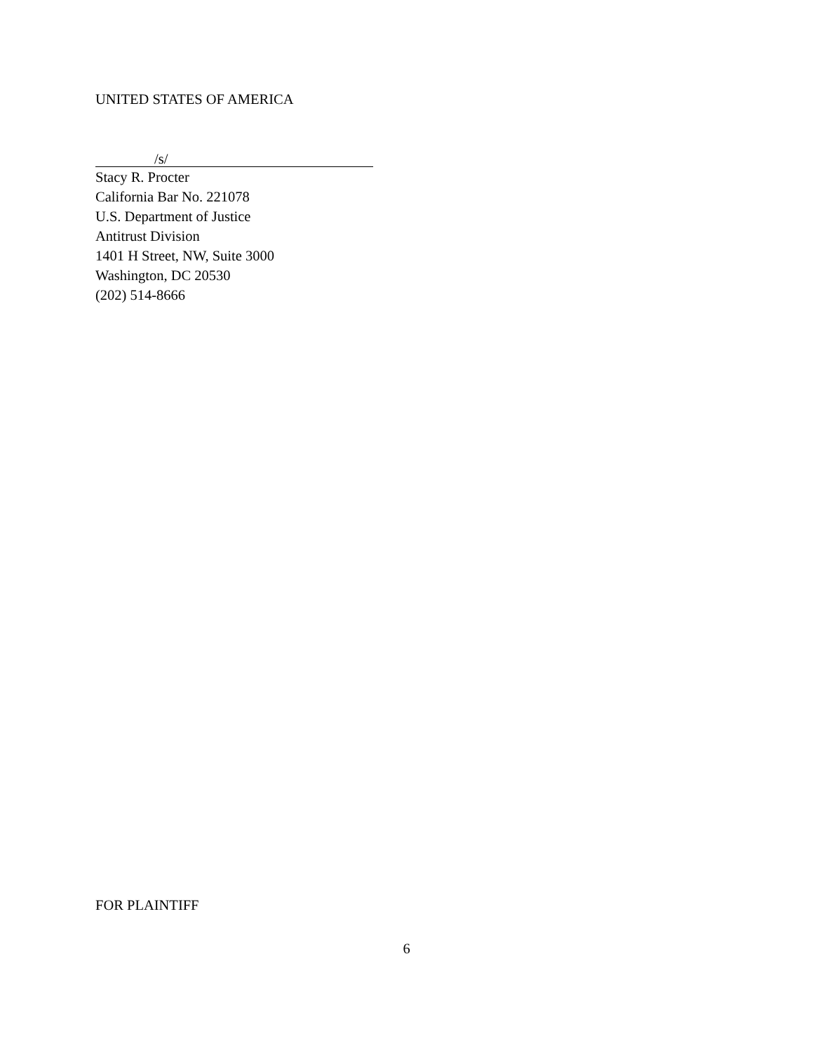UNITED STATES OF AMERICA
/s/
Stacy R. Procter
California Bar No. 221078
U.S. Department of Justice
Antitrust Division
1401 H Street, NW, Suite 3000
Washington, DC 20530
(202) 514-8666
FOR PLAINTIFF
6